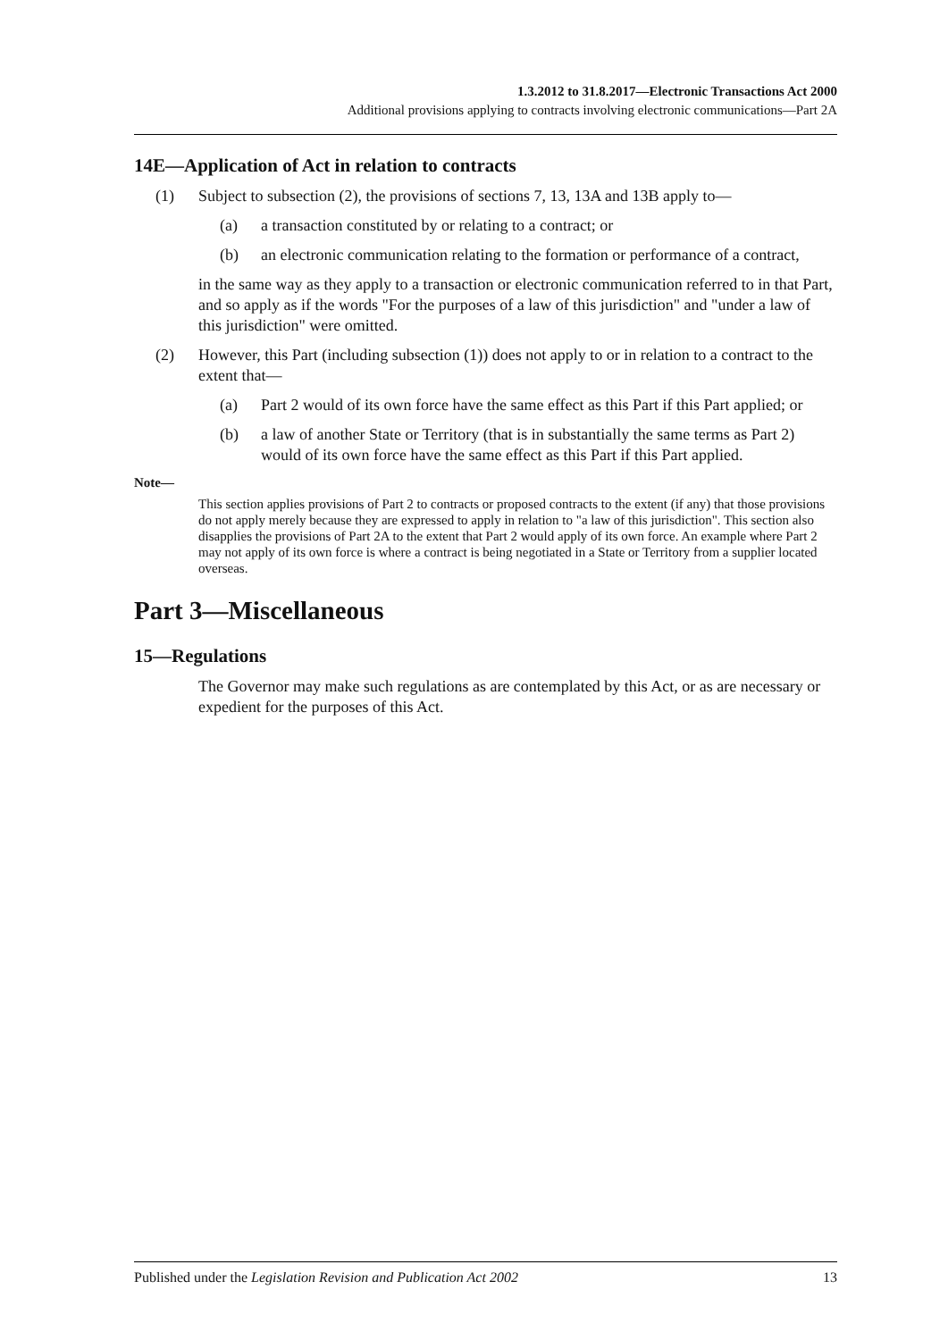1.3.2012 to 31.8.2017—Electronic Transactions Act 2000
Additional provisions applying to contracts involving electronic communications—Part 2A
14E—Application of Act in relation to contracts
(1) Subject to subsection (2), the provisions of sections 7, 13, 13A and 13B apply to—
(a) a transaction constituted by or relating to a contract; or
(b) an electronic communication relating to the formation or performance of a contract,
in the same way as they apply to a transaction or electronic communication referred to in that Part, and so apply as if the words "For the purposes of a law of this jurisdiction" and "under a law of this jurisdiction" were omitted.
(2) However, this Part (including subsection (1)) does not apply to or in relation to a contract to the extent that—
(a) Part 2 would of its own force have the same effect as this Part if this Part applied; or
(b) a law of another State or Territory (that is in substantially the same terms as Part 2) would of its own force have the same effect as this Part if this Part applied.
Note—
This section applies provisions of Part 2 to contracts or proposed contracts to the extent (if any) that those provisions do not apply merely because they are expressed to apply in relation to "a law of this jurisdiction". This section also disapplies the provisions of Part 2A to the extent that Part 2 would apply of its own force. An example where Part 2 may not apply of its own force is where a contract is being negotiated in a State or Territory from a supplier located overseas.
Part 3—Miscellaneous
15—Regulations
The Governor may make such regulations as are contemplated by this Act, or as are necessary or expedient for the purposes of this Act.
Published under the Legislation Revision and Publication Act 2002 13